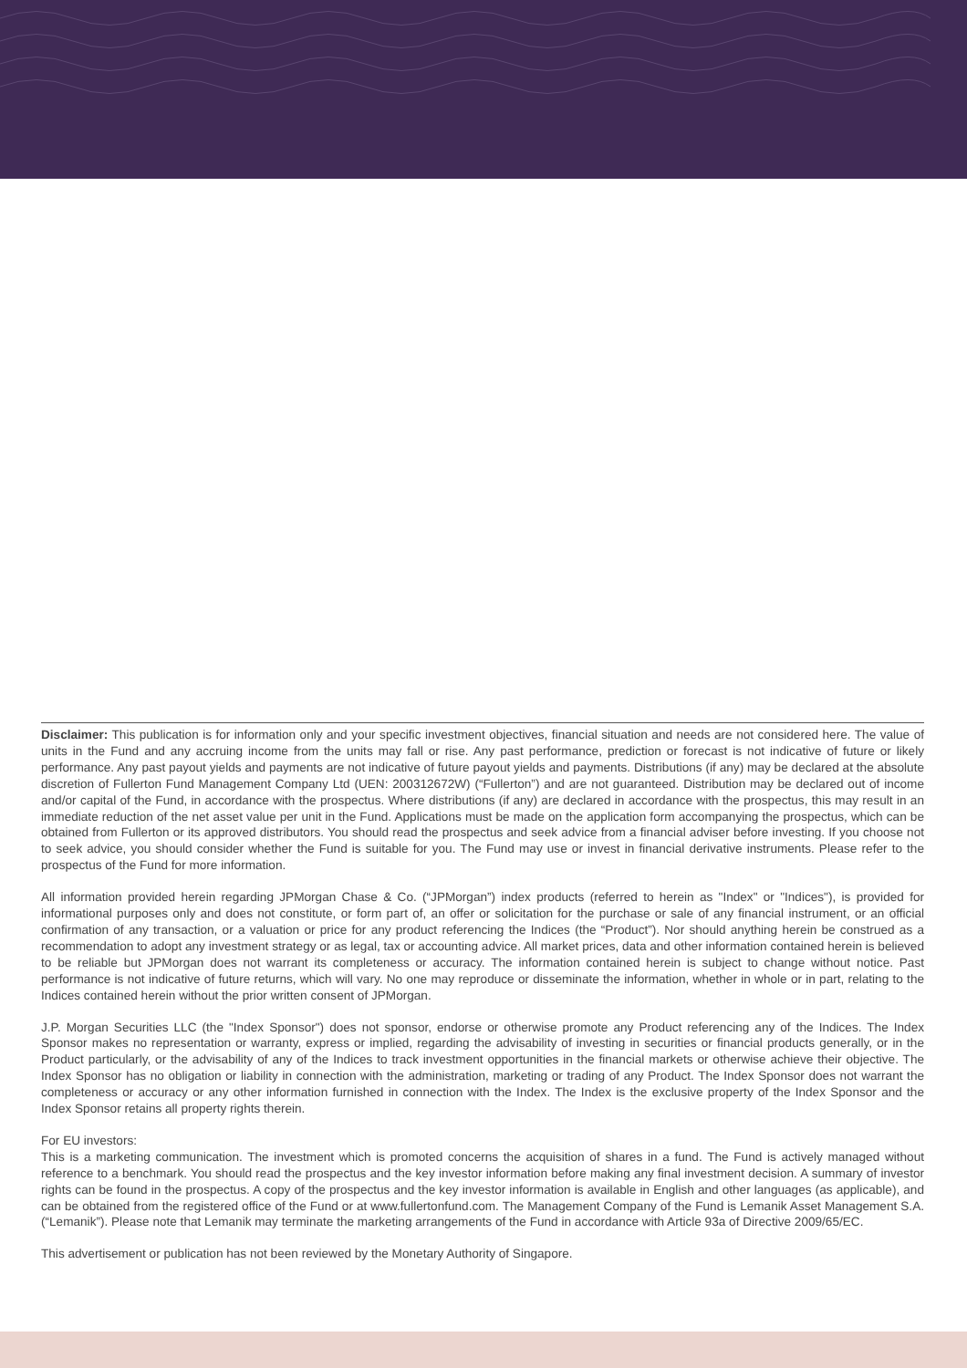Disclaimer: This publication is for information only and your specific investment objectives, financial situation and needs are not considered here. The value of units in the Fund and any accruing income from the units may fall or rise. Any past performance, prediction or forecast is not indicative of future or likely performance. Any past payout yields and payments are not indicative of future payout yields and payments. Distributions (if any) may be declared at the absolute discretion of Fullerton Fund Management Company Ltd (UEN: 200312672W) (“Fullerton”) and are not guaranteed. Distribution may be declared out of income and/or capital of the Fund, in accordance with the prospectus. Where distributions (if any) are declared in accordance with the prospectus, this may result in an immediate reduction of the net asset value per unit in the Fund. Applications must be made on the application form accompanying the prospectus, which can be obtained from Fullerton or its approved distributors. You should read the prospectus and seek advice from a financial adviser before investing. If you choose not to seek advice, you should consider whether the Fund is suitable for you. The Fund may use or invest in financial derivative instruments. Please refer to the prospectus of the Fund for more information.
All information provided herein regarding JPMorgan Chase & Co. (“JPMorgan”) index products (referred to herein as "Index" or "Indices"), is provided for informational purposes only and does not constitute, or form part of, an offer or solicitation for the purchase or sale of any financial instrument, or an official confirmation of any transaction, or a valuation or price for any product referencing the Indices (the “Product”). Nor should anything herein be construed as a recommendation to adopt any investment strategy or as legal, tax or accounting advice. All market prices, data and other information contained herein is believed to be reliable but JPMorgan does not warrant its completeness or accuracy. The information contained herein is subject to change without notice. Past performance is not indicative of future returns, which will vary. No one may reproduce or disseminate the information, whether in whole or in part, relating to the Indices contained herein without the prior written consent of JPMorgan.
J.P. Morgan Securities LLC (the "Index Sponsor") does not sponsor, endorse or otherwise promote any Product referencing any of the Indices. The Index Sponsor makes no representation or warranty, express or implied, regarding the advisability of investing in securities or financial products generally, or in the Product particularly, or the advisability of any of the Indices to track investment opportunities in the financial markets or otherwise achieve their objective. The Index Sponsor has no obligation or liability in connection with the administration, marketing or trading of any Product. The Index Sponsor does not warrant the completeness or accuracy or any other information furnished in connection with the Index. The Index is the exclusive property of the Index Sponsor and the Index Sponsor retains all property rights therein.
For EU investors:
This is a marketing communication. The investment which is promoted concerns the acquisition of shares in a fund. The Fund is actively managed without reference to a benchmark. You should read the prospectus and the key investor information before making any final investment decision. A summary of investor rights can be found in the prospectus. A copy of the prospectus and the key investor information is available in English and other languages (as applicable), and can be obtained from the registered office of the Fund or at www.fullertonfund.com. The Management Company of the Fund is Lemanik Asset Management S.A. (“Lemanik”). Please note that Lemanik may terminate the marketing arrangements of the Fund in accordance with Article 93a of Directive 2009/65/EC.
This advertisement or publication has not been reviewed by the Monetary Authority of Singapore.